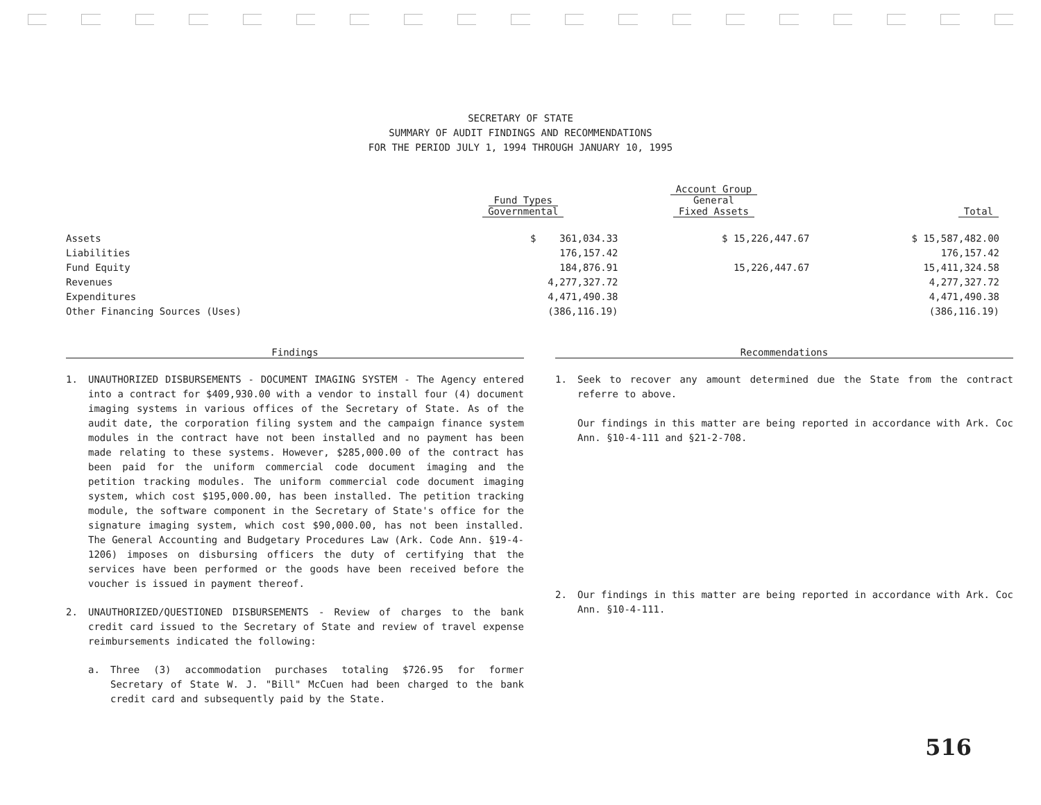SECRETARY OF STATE
SUMMARY OF AUDIT FINDINGS AND RECOMMENDATIONS
FOR THE PERIOD JULY 1, 1994 THROUGH JANUARY 10, 1995
| | Fund Types Governmental | Account Group General Fixed Assets | Total |
| --- | --- | --- | --- |
| Assets | $ 361,034.33 | $ 15,226,447.67 | $ 15,587,482.00 |
| Liabilities | 176,157.42 | | 176,157.42 |
| Fund Equity | 184,876.91 | 15,226,447.67 | 15,411,324.58 |
| Revenues | 4,277,327.72 | | 4,277,327.72 |
| Expenditures | 4,471,490.38 | | 4,471,490.38 |
| Other Financing Sources (Uses) | (386,116.19) | | (386,116.19) |
Findings
1. UNAUTHORIZED DISBURSEMENTS - DOCUMENT IMAGING SYSTEM - The Agency entered into a contract for $409,930.00 with a vendor to install four (4) document imaging systems in various offices of the Secretary of State. As of the audit date, the corporation filing system and the campaign finance system modules in the contract have not been installed and no payment has been made relating to these systems. However, $285,000.00 of the contract has been paid for the uniform commercial code document imaging and the petition tracking modules. The uniform commercial code document imaging system, which cost $195,000.00, has been installed. The petition tracking module, the software component in the Secretary of State's office for the signature imaging system, which cost $90,000.00, has not been installed. The General Accounting and Budgetary Procedures Law (Ark. Code Ann. §19-4-1206) imposes on disbursing officers the duty of certifying that the services have been performed or the goods have been received before the voucher is issued in payment thereof.
2. UNAUTHORIZED/QUESTIONED DISBURSEMENTS - Review of charges to the bank credit card issued to the Secretary of State and review of travel expense reimbursements indicated the following:
a. Three (3) accommodation purchases totaling $726.95 for former Secretary of State W. J. "Bill" McCuen had been charged to the bank credit card and subsequently paid by the State.
Recommendations
1. Seek to recover any amount determined due the State from the contract referre to above.
Our findings in this matter are being reported in accordance with Ark. Coc Ann. §10-4-111 and §21-2-708.
2. Our findings in this matter are being reported in accordance with Ark. Coc Ann. §10-4-111.
516